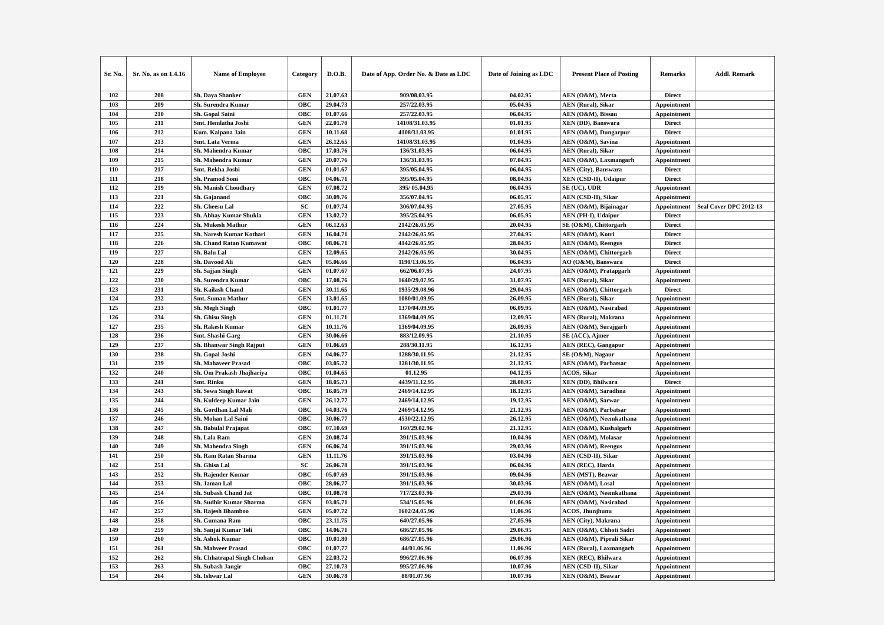| Sr. No. | Sr. No. as on 1.4.16 | Name of Employee | Category | D.O.B. | Date of App. Order No. & Date as LDC | Date of Joining as LDC | Present Place of Posting | Remarks | Addl. Remark |
| --- | --- | --- | --- | --- | --- | --- | --- | --- | --- |
| 102 | 208 | Sh. Daya Shanker | GEN | 21.07.63 | 909/08.03.95 | 04.02.95 | AEN (O&M), Merta | Direct | |
| 103 | 209 | Sh. Surendra Kumar | OBC | 29.04.73 | 257/22.03.95 | 05.04.95 | AEN (Rural), Sikar | Appointment | |
| 104 | 210 | Sh. Gopal Saini | OBC | 01.07.66 | 257/22.03.95 | 06.04.95 | AEN (O&M), Bissau | Appointment | |
| 105 | 211 | Smt. Hemlatha Joshi | GEN | 22.01.70 | 14108/31.03.95 | 01.01.95 | XEN (DD), Banswara | Direct | |
| 106 | 212 | Kum. Kalpana Jain | GEN | 10.11.68 | 4108/31.03.95 | 01.01.95 | AEN (O&M), Dungarpur | Direct | |
| 107 | 213 | Smt. Lata Verma | GEN | 26.12.65 | 14108/31.03.95 | 01.04.95 | AEN (O&M), Savina | Appointment | |
| 108 | 214 | Sh. Mahendra Kumar | OBC | 17.03.76 | 136/31.03.95 | 06.04.95 | AEN (Rural), Sikar | Appointment | |
| 109 | 215 | Sh. Mahendra Kumar | GEN | 20.07.76 | 136/31.03.95 | 07.04.95 | AEN (O&M), Laxmangarh | Appointment | |
| 110 | 217 | Smt. Rekha Joshi | GEN | 01.01.67 | 395/05.04.95 | 06.04.95 | AEN (City), Banswara | Direct | |
| 111 | 218 | Sh. Pramod Soni | OBC | 04.06.71 | 395/05.04.95 | 08.04.95 | XEN (CSD-II), Udaipur | Direct | |
| 112 | 219 | Sh. Manish Choudhary | GEN | 07.08.72 | 395/ 05.04.95 | 06.04.95 | SE (UC), UDR | Appointment | |
| 113 | 221 | Sh. Gajanand | OBC | 30.09.76 | 356/07.04.95 | 06.05.95 | AEN (CSD-II), Sikar | Appointment | |
| 114 | 222 | Sh. Gheesu Lal | SC | 01.07.74 | 306/07.04.95 | 27.05.95 | AEN (O&M), Bijainagar | Appointment | Seal Cover DPC 2012-13 |
| 115 | 223 | Sh. Abhay Kumar Shukla | GEN | 13.02.72 | 395/25.04.95 | 06.05.95 | AEN (PH-I), Udaipur | Direct | |
| 116 | 224 | Sh. Mukesh Mathur | GEN | 06.12.63 | 2142/26.05.95 | 20.04.95 | SE (O&M), Chittorgarh | Direct | |
| 117 | 225 | Sh. Naresh Kumar Kothari | GEN | 16.04.71 | 2142/26.05.95 | 27.04.95 | AEN (O&M), Kotri | Direct | |
| 118 | 226 | Sh. Chand Ratan Kumawat | OBC | 08.06.71 | 4142/26.05.95 | 28.04.95 | AEN (O&M), Reengus | Direct | |
| 119 | 227 | Sh. Balu Lal | GEN | 12.09.65 | 2142/26.05.95 | 30.04.95 | AEN (O&M), Chittorgarh | Direct | |
| 120 | 228 | Sh. Davood Ali | GEN | 05.06.66 | 1190/13.06.95 | 06.04.95 | AO (O&M), Banswara | Direct | |
| 121 | 229 | Sh. Sajjan Singh | GEN | 01.07.67 | 662/06.07.95 | 24.07.95 | AEN (O&M), Pratapgarh | Appointment | |
| 122 | 230 | Sh. Surendra Kumar | OBC | 17.08.76 | 1640/29.07.95 | 31.07.95 | AEN (Rural), Sikar | Appointment | |
| 123 | 231 | Sh. Kailash Chand | GEN | 30.11.65 | 1935/29.08.96 | 29.04.95 | AEN (O&M), Chittorgarh | Direct | |
| 124 | 232 | Smt. Suman Mathur | GEN | 13.01.65 | 1080/01.09.95 | 26.09.95 | AEN (Rural), Sikar | Appointment | |
| 125 | 233 | Sh. Megh Singh | OBC | 01.01.77 | 1370/04.09.95 | 06.09.95 | AEN (O&M), Nasirabad | Appointment | |
| 126 | 234 | Sh. Ghisu Singh | GEN | 01.11.71 | 1369/04.09.95 | 12.09.95 | AEN (Rural), Makrana | Appointment | |
| 127 | 235 | Sh. Rakesh Kumar | GEN | 10.11.76 | 1369/04.09.95 | 26.09.95 | AEN (O&M), Surajgarh | Appointment | |
| 128 | 236 | Smt. Shashi Garg | GEN | 30.06.66 | 883/12.09.95 | 21.10.95 | SE (ACC), Ajmer | Appointment | |
| 129 | 237 | Sh. Bhanwar Singh Rajput | GEN | 01.06.69 | 288/30.11.95 | 16.12.95 | AEN (REC), Gangapur | Appointment | |
| 130 | 238 | Sh. Gopal Joshi | GEN | 04.06.77 | 1288/30.11.95 | 21.12.95 | SE (O&M), Nagaur | Appointment | |
| 131 | 239 | Sh. Mahaveer Prasad | OBC | 03.05.72 | 1281/30.11.95 | 21.12.95 | AEN (O&M), Parbatsar | Appointment | |
| 132 | 240 | Sh. Om Prakash Jhajhariya | OBC | 01.04.65 | 01.12.95 | 04.12.95 | ACOS, Sikar | Appointment | |
| 133 | 241 | Smt. Rinku | GEN | 18.05.73 | 4439/11.12.95 | 28.08.95 | XEN (DD), Bhilwara | Direct | |
| 134 | 243 | Sh. Sewa Singh Rawat | OBC | 16.05.79 | 2469/14.12.95 | 18.12.95 | AEN (O&M), Saradhna | Appointment | |
| 135 | 244 | Sh. Kuldeep Kumar Jain | GEN | 26.12.77 | 2469/14.12.95 | 19.12.95 | AEN (O&M), Sarwar | Appointment | |
| 136 | 245 | Sh. Gordhan Lal Mali | OBC | 04.03.76 | 2469/14.12.95 | 21.12.95 | AEN (O&M), Parbatsar | Appointment | |
| 137 | 246 | Sh. Mohan Lal Saini | OBC | 30.06.77 | 4530/22.12.95 | 26.12.95 | AEN (O&M), Neemkathana | Appointment | |
| 138 | 247 | Sh. Babulal Prajapat | OBC | 07.10.69 | 160/29.02.96 | 21.12.95 | AEN (O&M), Kushalgarh | Appointment | |
| 139 | 248 | Sh. Lala Ram | GEN | 20.08.74 | 391/15.03.96 | 10.04.96 | AEN (O&M), Molasar | Appointment | |
| 140 | 249 | Sh. Mahendra Singh | GEN | 06.06.74 | 391/15.03.96 | 29.03.96 | AEN (O&M), Reengus | Appointment | |
| 141 | 250 | Sh. Ram Ratan Sharma | GEN | 11.11.76 | 391/15.03.96 | 03.04.96 | AEN (CSD-II), Sikar | Appointment | |
| 142 | 251 | Sh. Ghisa Lal | SC | 26.06.78 | 391/15.03.96 | 06.04.96 | AEN (REC), Harda | Appointment | |
| 143 | 252 | Sh. Rajender Kumar | OBC | 05.07.69 | 391/15.03.96 | 09.04.96 | AEN (MST), Beawar | Appointment | |
| 144 | 253 | Sh. Jaman Lal | OBC | 28.06.77 | 391/15.03.96 | 30.03.96 | AEN (O&M), Losal | Appointment | |
| 145 | 254 | Sh. Subash Chand Jat | OBC | 01.08.78 | 717/23.03.96 | 29.03.96 | AEN (O&M), Neemkathana | Appointment | |
| 146 | 256 | Sh. Sudhir Kumar Sharma | GEN | 03.05.71 | 534/15.05.96 | 01.06.96 | AEN (O&M), Nasirabad | Appointment | |
| 147 | 257 | Sh. Rajesh Bhamboo | GEN | 05.07.72 | 1602/24.05.96 | 11.06.96 | ACOS, Jhunjhunu | Appointment | |
| 148 | 258 | Sh. Gumana Ram | OBC | 23.11.75 | 640/27.05.96 | 27.05.96 | AEN (City), Makrana | Appointment | |
| 149 | 259 | Sh. Sanjai Kumar Teli | OBC | 14.06.71 | 686/27.05.96 | 29.06.95 | AEN (O&M), Chhoti Sadri | Appointment | |
| 150 | 260 | Sh. Ashok Kumar | OBC | 10.01.80 | 686/27.05.96 | 29.06.96 | AEN (O&M), Piprali Sikar | Appointment | |
| 151 | 261 | Sh. Mahveer Prasad | OBC | 01.07.77 | 44/01.06.96 | 11.06.96 | AEN (Rural), Laxmangarh | Appointment | |
| 152 | 262 | Sh. Chhatrapal Singh Chohan | GEN | 22.03.72 | 996/27.06.96 | 06.07.96 | XEN (REC), Bhilwara | Appointment | |
| 153 | 263 | Sh. Subash Jangir | OBC | 27.10.73 | 995/27.06.96 | 10.07.96 | AEN (CSD-II), Sikar | Appointment | |
| 154 | 264 | Sh. Ishwar Lal | GEN | 30.06.78 | 88/01.07.96 | 10.07.96 | XEN (O&M), Beawar | Appointment | |